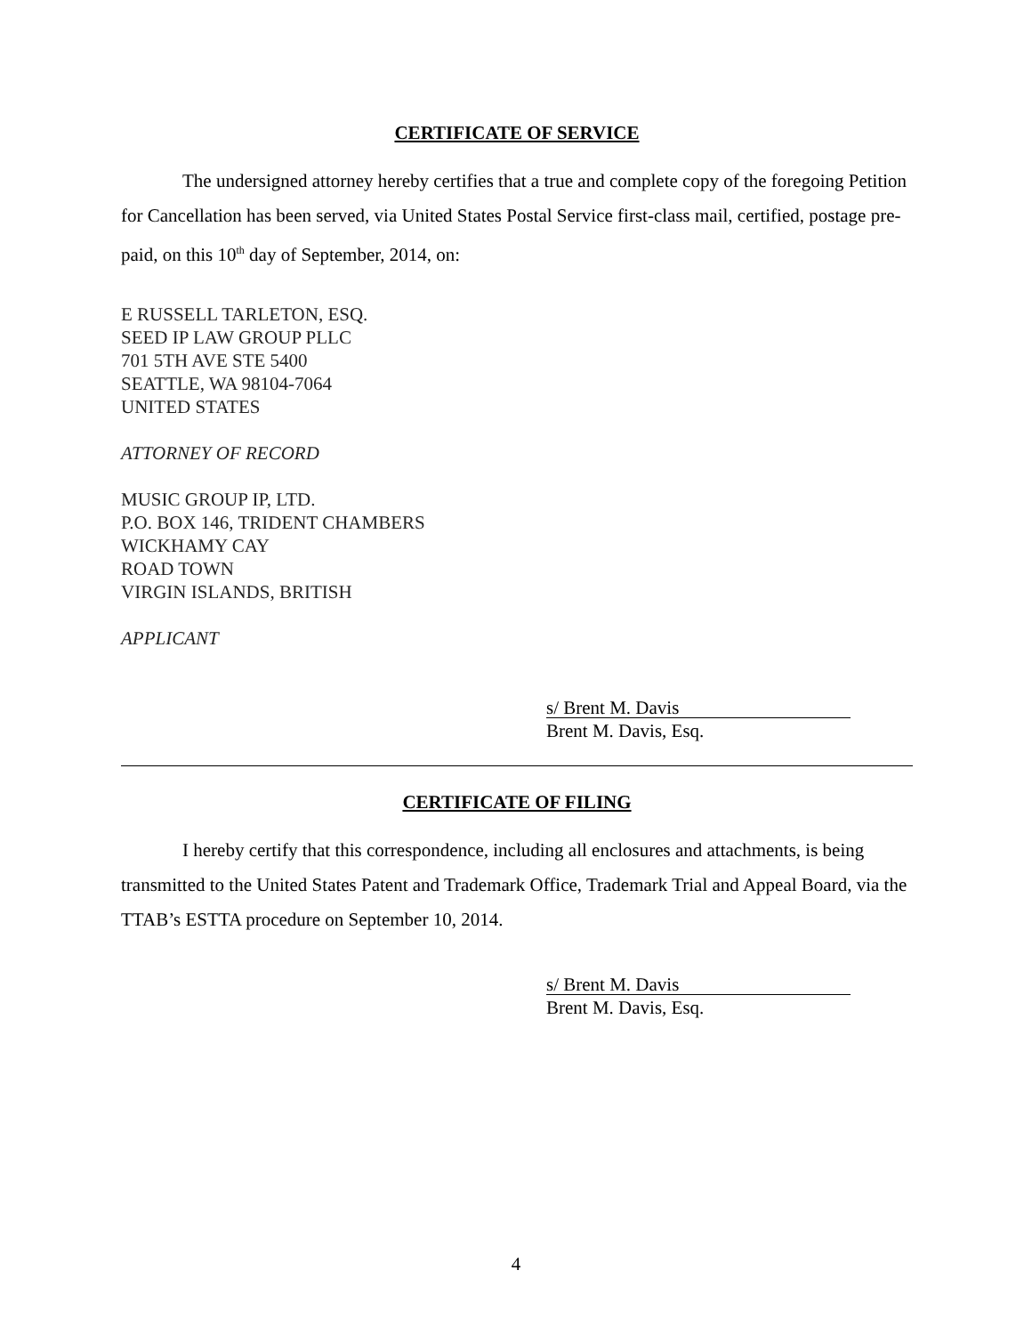CERTIFICATE OF SERVICE
The undersigned attorney hereby certifies that a true and complete copy of the foregoing Petition for Cancellation has been served, via United States Postal Service first-class mail, certified, postage pre-paid, on this 10<sup>th</sup> day of September, 2014, on:
E RUSSELL TARLETON, ESQ.
SEED IP LAW GROUP PLLC
701 5TH AVE STE 5400
SEATTLE, WA 98104-7064
UNITED STATES
ATTORNEY OF RECORD
MUSIC GROUP IP, LTD.
P.O. BOX 146, TRIDENT CHAMBERS
WICKHAMY CAY
ROAD TOWN
VIRGIN ISLANDS, BRITISH
APPLICANT
s/ Brent M. Davis
Brent M. Davis, Esq.
CERTIFICATE OF FILING
I hereby certify that this correspondence, including all enclosures and attachments, is being transmitted to the United States Patent and Trademark Office, Trademark Trial and Appeal Board, via the TTAB’s ESTTA procedure on September 10, 2014.
s/ Brent M. Davis
Brent M. Davis, Esq.
4